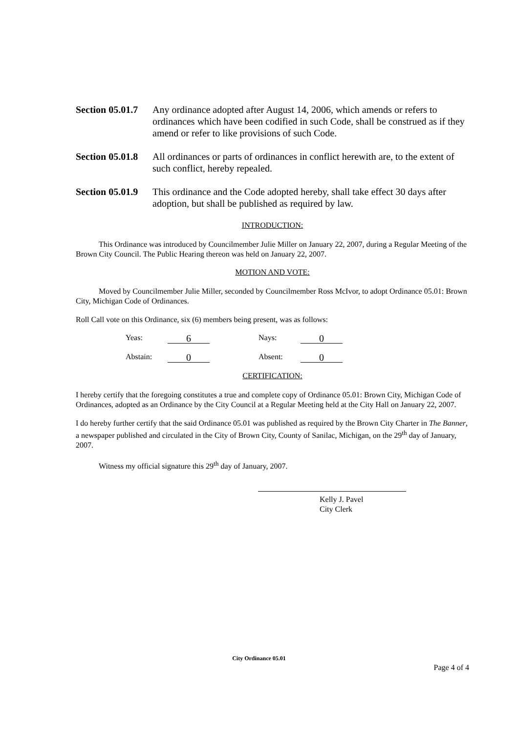Section 05.01.7
Any ordinance adopted after August 14, 2006, which amends or refers to ordinances which have been codified in such Code, shall be construed as if they amend or refer to like provisions of such Code.
Section 05.01.8
All ordinances or parts of ordinances in conflict herewith are, to the extent of such conflict, hereby repealed.
Section 05.01.9
This ordinance and the Code adopted hereby, shall take effect 30 days after adoption, but shall be published as required by law.
INTRODUCTION:
This Ordinance was introduced by Councilmember Julie Miller on January 22, 2007, during a Regular Meeting of the Brown City Council. The Public Hearing thereon was held on January 22, 2007.
MOTION AND VOTE:
Moved by Councilmember Julie Miller, seconded by Councilmember Ross McIvor, to adopt Ordinance 05.01: Brown City, Michigan Code of Ordinances.
Roll Call vote on this Ordinance, six (6) members being present, was as follows:
Yeas: 6 Nays: 0
Abstain: 0 Absent: 0
CERTIFICATION:
I hereby certify that the foregoing constitutes a true and complete copy of Ordinance 05.01: Brown City, Michigan Code of Ordinances, adopted as an Ordinance by the City Council at a Regular Meeting held at the City Hall on January 22, 2007.
I do hereby further certify that the said Ordinance 05.01 was published as required by the Brown City Charter in The Banner, a newspaper published and circulated in the City of Brown City, County of Sanilac, Michigan, on the 29<sup>th</sup> day of January, 2007.
Witness my official signature this 29<sup>th</sup> day of January, 2007.
Kelly J. Pavel
City Clerk
City Ordinance 05.01
Page 4 of 4